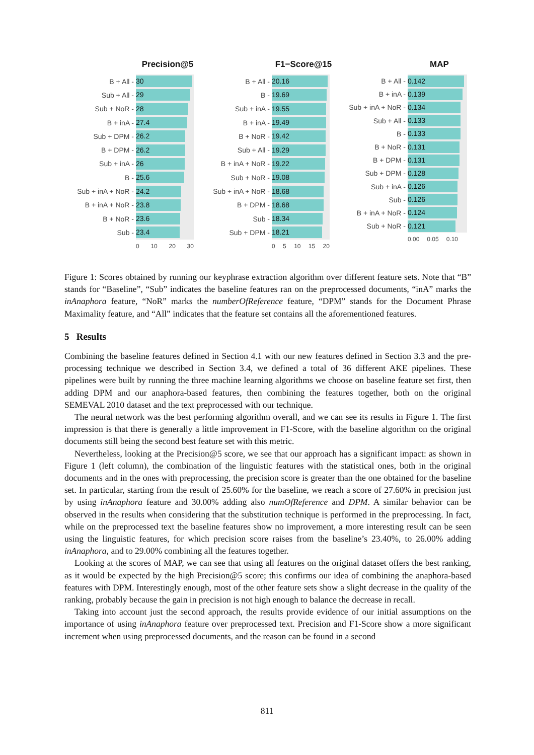Precision@5
B + All -
30
Sub + All -
29
Sub + NoR -
28
B + inA -
27.4
Sub + DPM -
26.2
B + DPM -
26.2
Sub + inA -
26
B -
25.6
Sub + inA + NoR -
24.2
B + inA + NoR -
23.8
B + NoR -
23.6
Sub -
23.4
0 10 20 30
F1−Score@15
B + All -
20.16
B -
19.69
Sub + inA -
19.55
B + inA -
19.49
B + NoR -
19.42
Sub + All -
19.29
B + inA + NoR -
19.22
Sub + NoR -
19.08
Sub + inA + NoR -
18.68
B + DPM -
18.68
Sub -
18.34
Sub + DPM -
18.21
0 5 10 15 20
MAP
B + All -
0.142
B + inA -
0.139
Sub + inA + NoR -
0.134
Sub + All -
0.133
B -
0.133
B + NoR -
0.131
B + DPM -
0.131
Sub + DPM -
0.128
Sub + inA -
0.126
Sub -
0.126
B + inA + NoR -
0.124
Sub + NoR -
0.121
0.00 0.05 0.10
Figure 1: Scores obtained by running our keyphrase extraction algorithm over different feature sets. Note that “B” stands for “Baseline”, “Sub” indicates the baseline features ran on the preprocessed documents, “inA” marks the inAnaphora feature, “NoR” marks the numberOfReference feature, “DPM” stands for the Document Phrase Maximality feature, and “All” indicates that the feature set contains all the aforementioned features.
5 Results
Combining the baseline features defined in Section 4.1 with our new features defined in Section 3.3 and the pre-processing technique we described in Section 3.4, we defined a total of 36 different AKE pipelines. These pipelines were built by running the three machine learning algorithms we choose on baseline feature set first, then adding DPM and our anaphora-based features, then combining the features together, both on the original SEMEVAL 2010 dataset and the text preprocessed with our technique.
The neural network was the best performing algorithm overall, and we can see its results in Figure 1. The first impression is that there is generally a little improvement in F1-Score, with the baseline algorithm on the original documents still being the second best feature set with this metric.
Nevertheless, looking at the Precision@5 score, we see that our approach has a significant impact: as shown in Figure 1 (left column), the combination of the linguistic features with the statistical ones, both in the original documents and in the ones with preprocessing, the precision score is greater than the one obtained for the baseline set. In particular, starting from the result of 25.60% for the baseline, we reach a score of 27.60% in precision just by using inAnaphora feature and 30.00% adding also numOfReference and DPM. A similar behavior can be observed in the results when considering that the substitution technique is performed in the preprocessing. In fact, while on the preprocessed text the baseline features show no improvement, a more interesting result can be seen using the linguistic features, for which precision score raises from the baseline’s 23.40%, to 26.00% adding inAnaphora, and to 29.00% combining all the features together.
Looking at the scores of MAP, we can see that using all features on the original dataset offers the best ranking, as it would be expected by the high Precision@5 score; this confirms our idea of combining the anaphora-based features with DPM. Interestingly enough, most of the other feature sets show a slight decrease in the quality of the ranking, probably because the gain in precision is not high enough to balance the decrease in recall.
Taking into account just the second approach, the results provide evidence of our initial assumptions on the importance of using inAnaphora feature over preprocessed text. Precision and F1-Score show a more significant increment when using preprocessed documents, and the reason can be found in a second
811